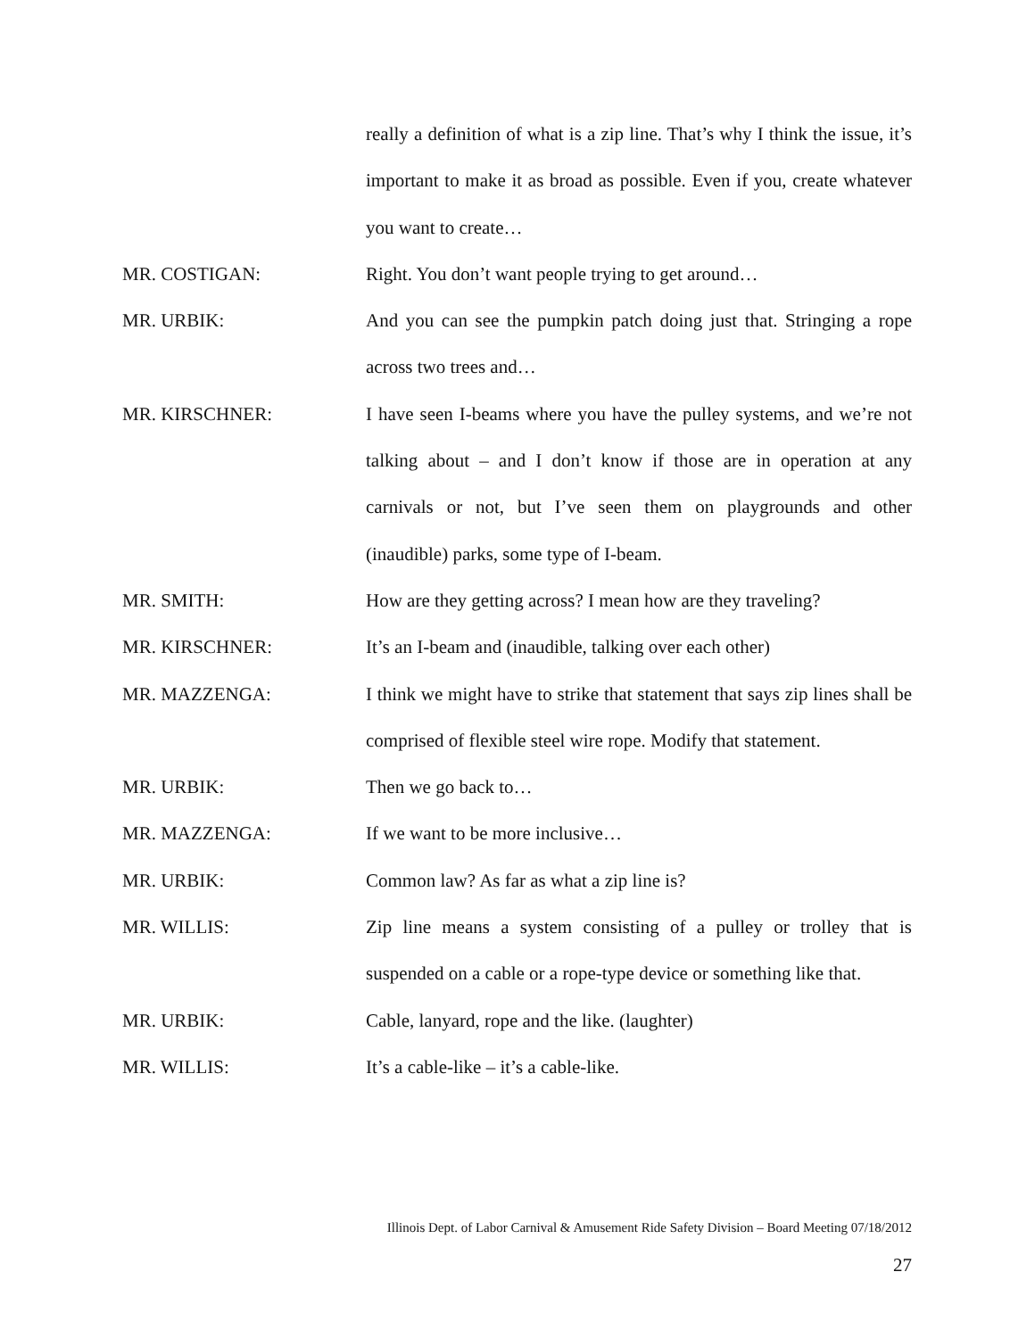really a definition of what is a zip line. That’s why I think the issue, it’s important to make it as broad as possible. Even if you, create whatever you want to create…
MR. COSTIGAN: Right. You don’t want people trying to get around…
MR. URBIK: And you can see the pumpkin patch doing just that. Stringing a rope across two trees and…
MR. KIRSCHNER: I have seen I-beams where you have the pulley systems, and we’re not talking about – and I don’t know if those are in operation at any carnivals or not, but I’ve seen them on playgrounds and other (inaudible) parks, some type of I-beam.
MR. SMITH: How are they getting across? I mean how are they traveling?
MR. KIRSCHNER: It’s an I-beam and (inaudible, talking over each other)
MR. MAZZENGA: I think we might have to strike that statement that says zip lines shall be comprised of flexible steel wire rope. Modify that statement.
MR. URBIK: Then we go back to…
MR. MAZZENGA: If we want to be more inclusive…
MR. URBIK: Common law? As far as what a zip line is?
MR. WILLIS: Zip line means a system consisting of a pulley or trolley that is suspended on a cable or a rope-type device or something like that.
MR. URBIK: Cable, lanyard, rope and the like. (laughter)
MR. WILLIS: It’s a cable-like – it’s a cable-like.
Illinois Dept. of Labor Carnival & Amusement Ride Safety Division – Board Meeting 07/18/2012
27